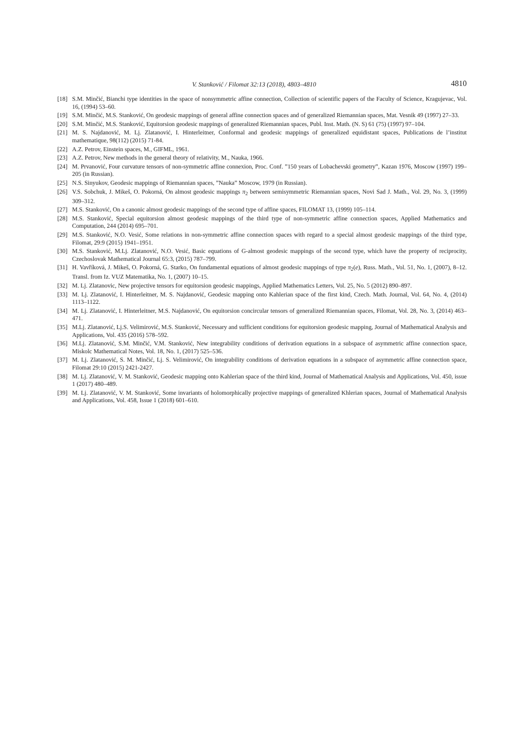V. Stanković / Filomat 32:13 (2018), 4803–4810 4810
[18] S.M. Minčić, Bianchi type identities in the space of nonsymmetric affine connection, Collection of scientific papers of the Faculty of Science, Kragujevac, Vol. 16, (1994) 53–60.
[19] S.M. Minčić, M.S. Stanković, On geodesic mappings of general affine connection spaces and of generalized Riemannian spaces, Mat. Vesnik 49 (1997) 27–33.
[20] S.M. Minčić, M.S. Stanković, Equitorsion geodesic mappings of generalized Riemannian spaces, Publ. Inst. Math. (N. S) 61 (75) (1997) 97–104.
[21] M. S. Najdanović, M. Lj. Zlatanović, I. Hinterleitner, Conformal and geodesic mappings of generalized equidistant spaces, Publications de l’institut mathematique, 98(112) (2015) 71-84.
[22] A.Z. Petrov, Einstein spaces, M., GIFML, 1961.
[23] A.Z. Petrov, New methods in the general theory of relativity, M., Nauka, 1966.
[24] M. Prvanović, Four curvature tensors of non-symmetric affine connexion, Proc. Conf. ”150 years of Lobachevski geometry”, Kazan 1976, Moscow (1997) 199–205 (in Russian).
[25] N.S. Sinyukov, Geodesic mappings of Riemannian spaces, ”Nauka” Moscow, 1979 (in Russian).
[26] V.S. Sobchuk, J. Mikeš, O. Pokorná, On almost geodesic mappings π<sub>2</sub> between semisymmetric Riemannian spaces, Novi Sad J. Math., Vol. 29, No. 3, (1999) 309–312.
[27] M.S. Stanković, On a canonic almost geodesic mappings of the second type of affine spaces, FILOMAT 13, (1999) 105–114.
[28] M.S. Stanković, Special equitorsion almost geodesic mappings of the third type of non-symmetric affine connection spaces, Applied Mathematics and Computation, 244 (2014) 695–701.
[29] M.S. Stanković, N.O. Vesić, Some relations in non-symmetric affine connection spaces with regard to a special almost geodesic mappings of the third type, Filomat, 29:9 (2015) 1941–1951.
[30] M.S. Stanković, M.Lj. Zlatanović, N.O. Vesić, Basic equations of G-almost geodesic mappings of the second type, which have the property of reciprocity, Czechoslovak Mathematical Journal 65:3, (2015) 787–799.
[31] H. Vavříková, J. Mikeš, O. Pokorná, G. Starko, On fundamental equations of almost geodesic mappings of type π<sub>2</sub>(e), Russ. Math., Vol. 51, No. 1, (2007), 8–12. Transl. from Iz. VUZ Matematika, No. 1, (2007) 10–15.
[32] M. Lj. Zlatanovic, New projective tensors for equitorsion geodesic mappings, Applied Mathematics Letters, Vol. 25, No. 5 (2012) 890–897.
[33] M. Lj. Zlatanović, I. Hinterleitner, M. S. Najdanović, Geodesic mapping onto Kahlerian space of the first kind, Czech. Math. Journal, Vol. 64, No. 4, (2014) 1113–1122.
[34] M. Lj. Zlatanović, I. Hinterleitner, M.S. Najdanović, On equitorsion concircular tensors of generalized Riemannian spaces, Filomat, Vol. 28, No. 3, (2014) 463–471.
[35] M.Lj. Zlatanović, Lj.S. Velimirović, M.S. Stanković, Necessary and sufficient conditions for equitorsion geodesic mapping, Journal of Mathematical Analysis and Applications, Vol. 435 (2016) 578–592.
[36] M.Lj. Zlatanović, S.M. Minčić, V.M. Stanković, New integrability conditions of derivation equations in a subspace of asymmetric affine connection space, Miskolc Mathematical Notes, Vol. 18, No. 1, (2017) 525–536.
[37] M. Lj. Zlatanović, S. M. Minčić, Lj. S. Velimirović, On integrability conditions of derivation equations in a subspace of asymmetric affine connection space, Filomat 29:10 (2015) 2421-2427.
[38] M. Lj. Zlatanović, V. M. Stanković, Geodesic mapping onto Kahlerian space of the third kind, Journal of Mathematical Analysis and Applications, Vol. 450, issue 1 (2017) 480–489.
[39] M. Lj. Zlatanović, V. M. Stanković, Some invariants of holomorphically projective mappings of generalized Khlerian spaces, Journal of Mathematical Analysis and Applications, Vol. 458, Issue 1 (2018) 601–610.